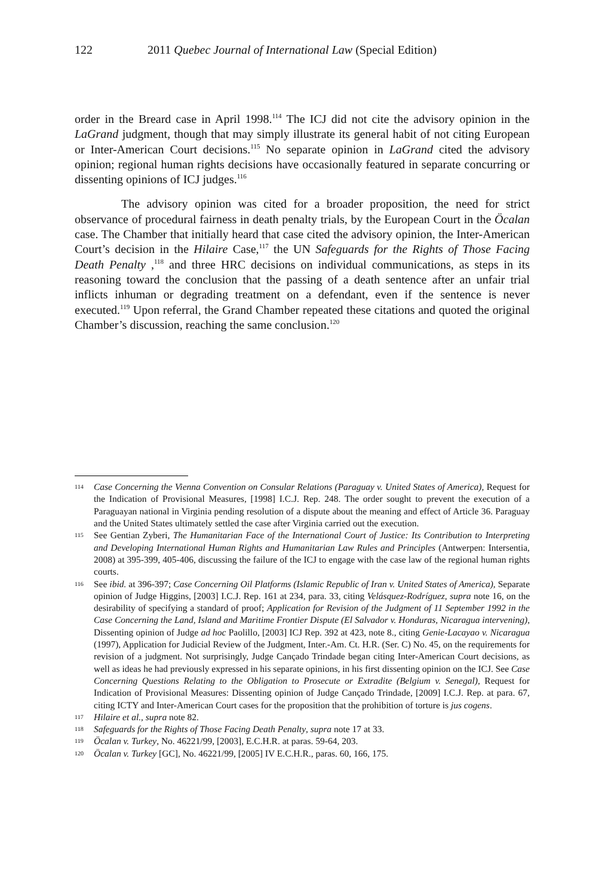122 2011 Quebec Journal of International Law (Special Edition)
order in the Breard case in April 1998.<sup>114</sup> The ICJ did not cite the advisory opinion in the LaGrand judgment, though that may simply illustrate its general habit of not citing European or Inter-American Court decisions.<sup>115</sup> No separate opinion in LaGrand cited the advisory opinion; regional human rights decisions have occasionally featured in separate concurring or dissenting opinions of ICJ judges.<sup>116</sup>
The advisory opinion was cited for a broader proposition, the need for strict observance of procedural fairness in death penalty trials, by the European Court in the Öcalan case. The Chamber that initially heard that case cited the advisory opinion, the Inter-American Court’s decision in the Hilaire Case,<sup>117</sup> the UN Safeguards for the Rights of Those Facing Death Penalty ,<sup>118</sup> and three HRC decisions on individual communications, as steps in its reasoning toward the conclusion that the passing of a death sentence after an unfair trial inflicts inhuman or degrading treatment on a defendant, even if the sentence is never executed.<sup>119</sup> Upon referral, the Grand Chamber repeated these citations and quoted the original Chamber’s discussion, reaching the same conclusion.<sup>120</sup>
114 Case Concerning the Vienna Convention on Consular Relations (Paraguay v. United States of America), Request for the Indication of Provisional Measures, [1998] I.C.J. Rep. 248. The order sought to prevent the execution of a Paraguayan national in Virginia pending resolution of a dispute about the meaning and effect of Article 36. Paraguay and the United States ultimately settled the case after Virginia carried out the execution.
115 See Gentian Zyberi, The Humanitarian Face of the International Court of Justice: Its Contribution to Interpreting and Developing International Human Rights and Humanitarian Law Rules and Principles (Antwerpen: Intersentia, 2008) at 395-399, 405-406, discussing the failure of the ICJ to engage with the case law of the regional human rights courts.
116 See ibid. at 396-397; Case Concerning Oil Platforms (Islamic Republic of Iran v. United States of America), Separate opinion of Judge Higgins, [2003] I.C.J. Rep. 161 at 234, para. 33, citing Velásquez-Rodríguez, supra note 16, on the desirability of specifying a standard of proof; Application for Revision of the Judgment of 11 September 1992 in the Case Concerning the Land, Island and Maritime Frontier Dispute (El Salvador v. Honduras, Nicaragua intervening), Dissenting opinion of Judge ad hoc Paolillo, [2003] ICJ Rep. 392 at 423, note 8., citing Genie-Lacayao v. Nicaragua (1997), Application for Judicial Review of the Judgment, Inter.-Am. Ct. H.R. (Ser. C) No. 45, on the requirements for revision of a judgment. Not surprisingly, Judge Cançado Trindade began citing Inter-American Court decisions, as well as ideas he had previously expressed in his separate opinions, in his first dissenting opinion on the ICJ. See Case Concerning Questions Relating to the Obligation to Prosecute or Extradite (Belgium v. Senegal), Request for Indication of Provisional Measures: Dissenting opinion of Judge Cançado Trindade, [2009] I.C.J. Rep. at para. 67, citing ICTY and Inter-American Court cases for the proposition that the prohibition of torture is jus cogens.
117 Hilaire et al., supra note 82.
118 Safeguards for the Rights of Those Facing Death Penalty, supra note 17 at 33.
119 Öcalan v. Turkey, No. 46221/99, [2003], E.C.H.R. at paras. 59-64, 203.
120 Öcalan v. Turkey [GC], No. 46221/99, [2005] IV E.C.H.R., paras. 60, 166, 175.